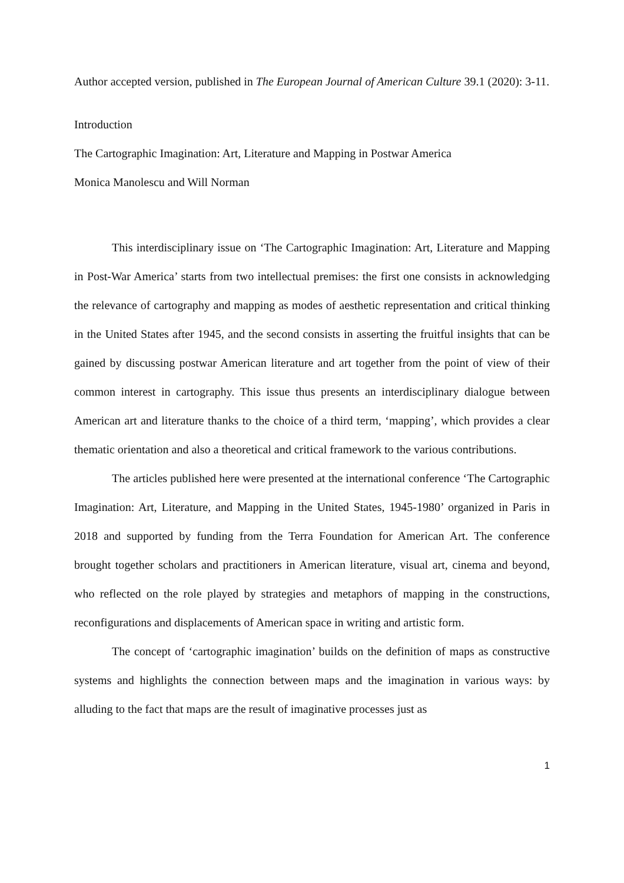Author accepted version, published in The European Journal of American Culture 39.1 (2020): 3-11.
Introduction
The Cartographic Imagination: Art, Literature and Mapping in Postwar America
Monica Manolescu and Will Norman
This interdisciplinary issue on ‘The Cartographic Imagination: Art, Literature and Mapping in Post-War America’ starts from two intellectual premises: the first one consists in acknowledging the relevance of cartography and mapping as modes of aesthetic representation and critical thinking in the United States after 1945, and the second consists in asserting the fruitful insights that can be gained by discussing postwar American literature and art together from the point of view of their common interest in cartography. This issue thus presents an interdisciplinary dialogue between American art and literature thanks to the choice of a third term, ‘mapping’, which provides a clear thematic orientation and also a theoretical and critical framework to the various contributions.
The articles published here were presented at the international conference ‘The Cartographic Imagination: Art, Literature, and Mapping in the United States, 1945-1980’ organized in Paris in 2018 and supported by funding from the Terra Foundation for American Art. The conference brought together scholars and practitioners in American literature, visual art, cinema and beyond, who reflected on the role played by strategies and metaphors of mapping in the constructions, reconfigurations and displacements of American space in writing and artistic form.
The concept of ‘cartographic imagination’ builds on the definition of maps as constructive systems and highlights the connection between maps and the imagination in various ways: by alluding to the fact that maps are the result of imaginative processes just as
1